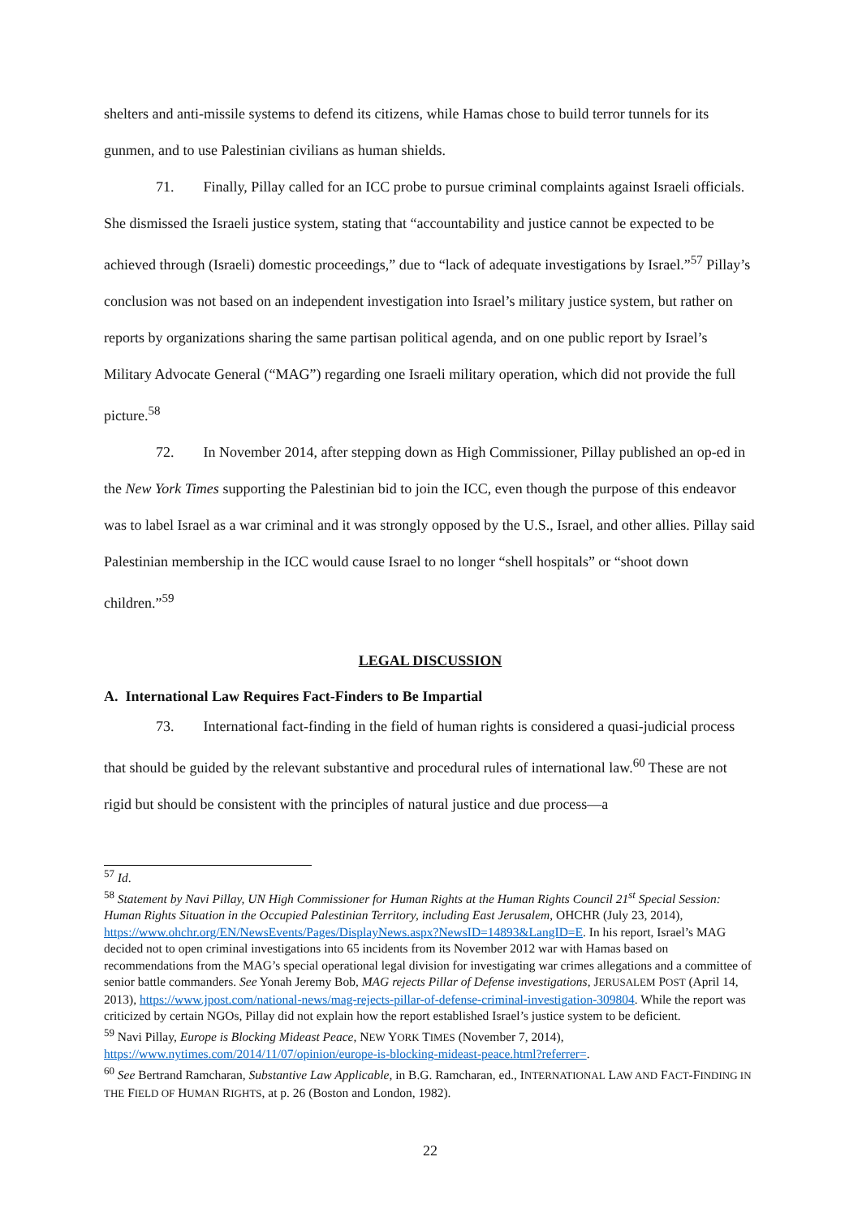shelters and anti-missile systems to defend its citizens, while Hamas chose to build terror tunnels for its gunmen, and to use Palestinian civilians as human shields.
71. Finally, Pillay called for an ICC probe to pursue criminal complaints against Israeli officials. She dismissed the Israeli justice system, stating that “accountability and justice cannot be expected to be achieved through (Israeli) domestic proceedings,” due to “lack of adequate investigations by Israel.”<sup>57</sup> Pillay’s conclusion was not based on an independent investigation into Israel’s military justice system, but rather on reports by organizations sharing the same partisan political agenda, and on one public report by Israel’s Military Advocate General (“MAG”) regarding one Israeli military operation, which did not provide the full picture.<sup>58</sup>
72. In November 2014, after stepping down as High Commissioner, Pillay published an op-ed in the New York Times supporting the Palestinian bid to join the ICC, even though the purpose of this endeavor was to label Israel as a war criminal and it was strongly opposed by the U.S., Israel, and other allies. Pillay said Palestinian membership in the ICC would cause Israel to no longer “shell hospitals” or “shoot down children.”<sup>59</sup>
LEGAL DISCUSSION
A. International Law Requires Fact-Finders to Be Impartial
73. International fact-finding in the field of human rights is considered a quasi-judicial process that should be guided by the relevant substantive and procedural rules of international law.<sup>60</sup> These are not rigid but should be consistent with the principles of natural justice and due process—a
<sup>57</sup> Id.
<sup>58</sup> Statement by Navi Pillay, UN High Commissioner for Human Rights at the Human Rights Council 21<sup>st</sup> Special Session: Human Rights Situation in the Occupied Palestinian Territory, including East Jerusalem, OHCHR (July 23, 2014), https://www.ohchr.org/EN/NewsEvents/Pages/DisplayNews.aspx?NewsID=14893&LangID=E. In his report, Israel’s MAG decided not to open criminal investigations into 65 incidents from its November 2012 war with Hamas based on recommendations from the MAG’s special operational legal division for investigating war crimes allegations and a committee of senior battle commanders. See Yonah Jeremy Bob, MAG rejects Pillar of Defense investigations, JERUSALEM POST (April 14, 2013), https://www.jpost.com/national-news/mag-rejects-pillar-of-defense-criminal-investigation-309804. While the report was criticized by certain NGOs, Pillay did not explain how the report established Israel’s justice system to be deficient.
<sup>59</sup> Navi Pillay, Europe is Blocking Mideast Peace, NEW YORK TIMES (November 7, 2014), https://www.nytimes.com/2014/11/07/opinion/europe-is-blocking-mideast-peace.html?referrer=.
<sup>60</sup> See Bertrand Ramcharan, Substantive Law Applicable, in B.G. Ramcharan, ed., INTERNATIONAL LAW AND FACT-FINDING IN THE FIELD OF HUMAN RIGHTS, at p. 26 (Boston and London, 1982).
22